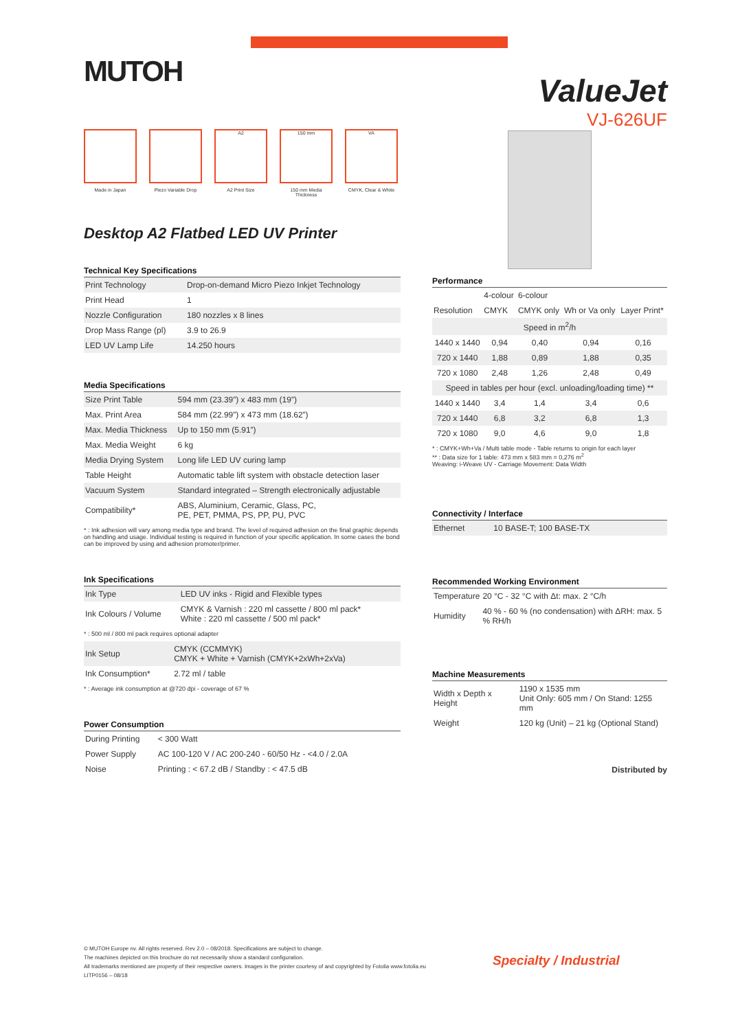MUTOH
Made in Japan Piezo Variable Drop
A2
A2 Print Size
150 mm
150 mm Media Thickness
VA
CMYK, Clear & White
Desktop A2 Flatbed LED UV Printer
Technical Key Specifications
| Print Technology | Drop-on-demand Micro Piezo Inkjet Technology |
| Print Head | 1 |
| Nozzle Configuration | 180 nozzles x 8 lines |
| Drop Mass Range (pl) | 3.9 to 26.9 |
| LED UV Lamp Life | 14.250 hours |
Media Specifications
| Size Print Table | 594 mm (23.39”) x 483 mm (19”) |
| Max. Print Area | 584 mm (22.99”) x 473 mm (18.62”) |
| Max. Media Thickness | Up to 150 mm (5.91”) |
| Max. Media Weight | 6 kg |
| Media Drying System | Long life LED UV curing lamp |
| Table Height | Automatic table lift system with obstacle detection laser |
| Vacuum System | Standard integrated – Strength electronically adjustable |
| Compatibility* | ABS, Aluminium, Ceramic, Glass, PC, PE, PET, PMMA, PS, PP, PU, PVC |
* : Ink adhesion will vary among media type and brand. The level of required adhesion on the final graphic depends on handling and usage. Individual testing is required in function of your specific application. In some cases the bond can be improved by using and adhesion promoter/primer.
Ink Specifications
| Ink Type | LED UV inks - Rigid and Flexible types |
| Ink Colours / Volume | CMYK & Varnish : 220 ml cassette / 800 ml pack* White : 220 ml cassette / 500 ml pack* |
* : 500 ml / 800 ml pack requires optional adapter
| Ink Setup | CMYK (CCMMYK) CMYK + White + Varnish (CMYK+2xWh+2xVa) |
| Ink Consumption* | 2.72 ml / table |
* : Average ink consumption at @720 dpi - coverage of 67 %
Power Consumption
| During Printing | < 300 Watt |
| Power Supply | AC 100-120 V / AC 200-240 - 60/50 Hz - <4.0 / 2.0A |
| Noise | Printing : < 67.2 dB / Standby : < 47.5 dB |
ValueJet
VJ-626UF
Performance
| | 4-colour | 6-colour | | |
| --- | --- | --- | --- | --- |
| Resolution | CMYK | CMYK only | Wh or Va only | Layer Print* |
| Speed in m<sup>2</sup>/h | | | | |
| 1440 x 1440 | 0,94 | 0,40 | 0,94 | 0,16 |
| 720 x 1440 | 1,88 | 0,89 | 1,88 | 0,35 |
| 720 x 1080 | 2,48 | 1,26 | 2,48 | 0,49 |
| Speed in tables per hour (excl. unloading/loading time) ** | | | | |
| 1440 x 1440 | 3,4 | 1,4 | 3,4 | 0,6 |
| 720 x 1440 | 6,8 | 3,2 | 6,8 | 1,3 |
| 720 x 1080 | 9,0 | 4,6 | 9,0 | 1,8 |
* : CMYK+Wh+Va / Multi table mode - Table returns to origin for each layer
** : Data size for 1 table: 473 mm x 583 mm = 0,276 m<sup>2</sup>
Weaving: i-Weave UV - Carriage Movement: Data Width
Connectivity / Interface
| Ethernet | 10 BASE-T; 100 BASE-TX |
Recommended Working Environment
| Temperature | 20 °C - 32 °C with Δt: max. 2 °C/h |
| Humidity | 40 % - 60 % (no condensation) with ΔRH: max. 5 % RH/h |
Machine Measurements
| Width x Depth x Height | 1190 x 1535 mm Unit Only: 605 mm / On Stand: 1255 mm |
| Weight | 120 kg (Unit) – 21 kg (Optional Stand) |
Distributed by
© MUTOH Europe nv. All rights reserved. Rev 2.0 – 08/2018. Specifications are subject to change.
The machines depicted on this brochure do not necessarily show a standard configuration.
All trademarks mentioned are property of their respective owners. Images in the printer courtesy of and copyrighted by Fotolia www.fotolia.eu
LITP0156 – 08/18
Specialty / Industrial